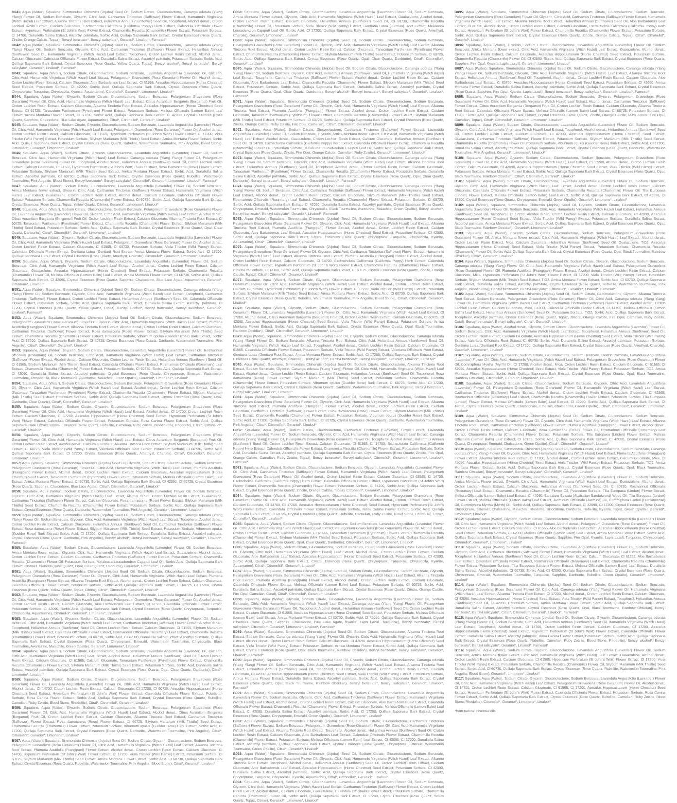B041: Aqua (Water), Squalane, Simmondsia Chinensis (Jojoba) Seed Oil, Sodium Citrate, Gluconolactone, Cananga odorata (Ylang Ylang) Flower Oil, Sodium Benzoate, Glycerin, Citric Acid, Carthamus Tinctorius (Safflower) Flower Extract, Hamamelis Virginiana (Witch Hazel) Leaf Extract, Alkanna Tinctoria Root Extract, Helianthus Annuus (Sunflower) Seed Oil, Tocopherol, Alcohol denat., Croton Lechleri Resin Extract, Calcium Gluconate, Eschscholzia Californica (California Poppy) Herb Extract, Calendula Officinalis Flower Extract, Hypericum Perforatum (St John's Wort) Flower Extract, Chamomilla Recutita (Chamomile) Flower Extract, Potassium Sorbate, CI 14700, Dunaliella Salina Extract, Ascorbyl palmitate, Sorbic Acid, Quillaja Saponaria Bark Extract, Crystal Essences (Rose Quartz, Zincite, Orange Calcite, Topaz), Benzyl benzoate*, Benzyl salicylate*, Geraniol*, Linalool*, Farnesol*
B042: Aqua (Water), Squalane, Simmondsia Chinensis (Jojoba) Seed Oil, Sodium Citrate, Gluconolactone, Cananga odorata (Ylang Ylang) Flower Oil, Sodium Benzoate, Glycerin, Citric Acid, Carthamus Tinctorius (Safflower) Flower Extract, Helianthus Annuus (Sunflower) Seed Oil, Hamamelis Virginiana (Witch Hazel) Leaf Extract, Tocopherol, Croton Lechleri Resin Extract, Alcohol denat., Calcium Gluconate, Calendula Officinalis Flower Extract, Dunaliella Salina Extract, Ascorbyl palmitate, Potassium Sorbate, Sorbic Acid, Quillaja Saponaria Bark Extract, Crystal Essences (Rose Quartz, Yellow Quartz, Topaz), Benzyl alcohol*, Benzyl benzoate*, Benzyl salicylate*, Geraniol*, Linalool*, Farnesol*
B043: Squalane, Aqua (Water), Sodium Citrate, Gluconolactone, Sodium Benzoate, Lavandula Angustifolia (Lavender) Oil, Glycerin, Citric Acid, Hamamelis Virginiana (Witch Hazel) Leaf Extract, Pelargonium Graveolens (Rose Geranium) Flower Oil, Alcohol denat., Croton Lechleri Resin Extract, Calcium Gluconate, Aloe Barbadensis Leaf Extract, CI 61565, Aesculus Hippocastanum (Horse Chestnut) Seed Extract, Potassium Sorbate, CI 42090, Sorbic Acid, Quillaja Saponaria Bark Extract, Crystal Essences (Rose Quartz, Chrysoprase, Turquoise, Chrysocolla, Kyanite, Aquamarine), Citronellol*, Geraniol*, Limonene*, Linalool*
B044: Squalane, Aqua (Water), Glycerin, Sodium Citrate, Gluconolactone, Sodium Benzoate, Pelargonium Graveolens (Rose Geranium) Flower Oil, Citric Acid, Hamamelis Virginiana (Witch Hazel) Leaf Extract, Citrus Aurantium Bergamia (Bergamot) Fruit Oil, Croton Lechleri Resin Extract, Calcium Gluconate, Alkanna Tinctoria Root Extract, Aesculus Hippocastanum (Horse Chestnut) Seed Extract, CI 60725, Tanacetum Parthenium (Pyrethrum) Flower Extract, Potassium Sorbate, Melissa Officinalis (Lemon Balm) Leaf Extract, Arnica Montana Flower Extract, CI 60730, Sorbic Acid, Quillaja Saponaria Bark Extract, CI 42090, Crystal Essences (Rose Quartz, Sapphire, Chalcedone, Blue Lake Agate, Aquamarine), Citral*, Citronellol*, Geraniol*, Linalool*
B045: Squalane, Aqua (Water), Sodium Citrate, Glycerin, Gluconolactone, Sodium Benzoate, Lavandula Angustifolia (Lavender) Flower Oil, Citric Acid, Hamamelis Virginiana (Witch Hazel) Leaf Extract, Pelargonium Graveolens (Rose Geranium) Flower Oil, Alcohol denat., Croton Lechleri Resin Extract, Calcium Gluconate, CI 61565, Hypericum Perforatum (St John's Wort) Flower Extract, CI 17200, Viola Tricolor (Wild Pansy) Extract, Potassium Sorbate, Silybum Marianum (Milk Thistle) Seed Extract, Arnica Montana Flower Extract, Sorbic Acid, Quillaja Saponaria Bark Extract, Crystal Essences (Rose Quartz, Rubellite, Watermelon Tourmaline, Pink Angelite, Blood Stone), Citronellol*, Geraniol*, Limonene*, Linalool*
B046: Squalane, Aqua (Water), Sodium Citrate, Glycerin, Gluconolactone, Lavandula Angustifolia (Lavender) Flower Oil, Sodium Benzoate, Citric Acid, Hamamelis Virginiana (Witch Hazel) Leaf Extract, Cananga odorata (Ylang Ylang) Flower Oil, Pelargonium Graveolens (Rose Geranium) Flower Oil, Tocopherol, Alcohol denat., Helianthus Annuus (Sunflower) Seed Oil, Croton Lechleri Resin Extract, Calcium Gluconate, CI 61565, Hypericum Perforatum (St John's Wort) Flower Extract, Rosa Damascena (Rose) Flower Extract, Potassium Sorbate, Silybum Marianum (Milk Thistle) Seed Extract, Arnica Montana Flower Extract, Sorbic Acid, Dunaliella Salina Extract, Ascorbyl palmitate, CI 60730, Quillaja Saponaria Bark Extract, Crystal Essences (Rose Quartz, Rubellite, Watermelon Tourmaline, Pink Angelite, Blood Stone), Benzyl benzoate*, Benzyl salicylate*, Citronellol*, Geraniol*, Limonene*, Linalool*, Farnesol*
B047: Squalane, Aqua (Water), Sodium Citrate, Gluconolactone, Lavandula Angustifolia (Lavender) Flower Oil, Sodium Benzoate, Arnica Montana flower extract, Glycerin, Citric Acid, Carthamus Tinctorius (Safflower) Flower Extract, Hamamelis Virginiana (Witch Hazel) Leaf Extract, Guaiazulene, Croton Lechleri Resin Extract, Alcohol denat., Calcium Gluconate, Calendula Officinalis Flower Extract, Potassium Sorbate, Chamomilla Recutita (Chamomile) Flower Extract, CI 60730, Sorbic Acid, Quillaja Saponaria Bark Extract, Crystal Essences (Rose Quartz, Topaz, Yellow Quartz, Citrine), Geraniol*, Limonene*, Linalool*
B048: Squalane, Aqua (Water), Sodium Citrate, Gluconolactone, Sodium Benzoate, Pelargonium Graveolens (Rose Geranium) Flower Oil, Lavandula Angustifolia (Lavender) Flower Oil, Glycerin, Citric Acid, Hamamelis Virginiana (Witch Hazel) Leaf Extract, Alcohol denat., Citrus Aurantium Bergamia (Bergamot) Fruit Oil, Croton Lechleri Resin Extract, Calcium Gluconate, Alkanna Tinctoria Root Extract, CI 60725, Tanacetum Parthenium (Pyrethrum) Flower Extract, Chamomilla Recutita (Chamomile) Flower Extract, Silybum Marianum (Milk Thistle) Seed Extract, Potassium Sorbate, Sorbic Acid, Quillaja Saponaria Bark Extract, Crystal Essences (Rose Quartz, Opal, Clear Quartz, Danburite), Citral*, Citronellol*, Geraniol*, Limonene*, Linalool*
B049: Squalane, Aqua (Water), Glycerin, Sodium Citrate, Gluconolactone, Sodium Benzoate, Lavandula Angustifolia (Lavender) Flower Oil, Citric Acid, Hamamelis Virginiana (Witch Hazel) Leaf Extract, Pelargonium Graveolens (Rose Geranium) Flower Oil, Alcohol denat., Croton Lechleri Resin Extract, Calcium Gluconate, CI 61565, CI 60730, Potassium Sorbate, Viola Tricolor (Wild Pansy) Extract, Calendula Officinalis Flower Extract, Gentiana Lutea (Gentian) Root Extract, Arnica Montana Flower Extract, Sorbic Acid, CI 17200, Quillaja Saponaria Bark Extract, Crystal Essences (Rose Quartz, Amethyst, Charoite), Citronellol*, Geraniol*, Limonene*, Linalool*
B050: Squalane, Aqua (Water), Glycerin, Sodium Citrate, Gluconolactone, Lavandula Angustifolia (Lavender) Flower Oil, Sodium Benzoate, Citric Acid, Hamamelis Virginiana (Witch Hazel) Leaf Extract, Alcohol denat., Croton Lechleri Resin Extract, Calcium Gluconate, Guaiazulene, Aesculus Hippocastanum (Horse Chestnut) Seed Extract, Potassium Sorbate, Chamomilla Recutita (Chamomile) Flower Oil, Melissa Officinalis (Lemon Balm) Leaf Extract, Arnica Montana Flower Extract, CI 60730, Sorbic Acid, Quillaja Saponaria Bark Extract, CI 42090, Crystal Essences (Rose Quartz, Sapphire, Chalcedone, Blue Lace Agate, Aquamarine), Geraniol*, Limonene*, Linalool*
B051: Aqua (Water), Squalane, Simmondsia Chinensis (Jojoba) Seed Oil, Sodium Citrate, Gluconolactone, Cananga odorata (Ylang Ylang) Flower Oil, Sodium Benzoate, Glycerin, Citric Acid, Hamamelis Virginiana (Witch Hazel) Leaf Extract, Tocopherol, Carthamus Tinctorius (Safflower) Flower Extract, Croton Lechleri Resin Extract, Helianthus Annuus (Sunflower) Seed Oil, Calendula Officinalis Flower Extract, Potassium Sorbate, Sorbic Acid, Quillaja Saponaria Bark Extract, Dunaliella Salina Extract, Ascorbyl palmitate, CI 17200, Crystal Essences (Rose Quartz, Yellow Quartz, Topaz), Benzyl alcohol*, Benzyl benzoate*, Benzyl salicylate*, Geraniol*, Linalool*, Farnesol*
B052: Aqua (Water), Squalane, Simmondsia Chinensis (Jojoba) Seed Oil, Sodium Citrate, Gluconolactone, Sodium Benzoate, Pelargonium Graveolens (Rose Geranium) Flower Oil, Glycerin, Citric Acid, Hamamelis Virginiana (Witch Hazel) Leaf Extract, Plumeria Acutifolia (Frangipani) Flower Extract, Alkanna Tinctoria Root Extract, Alcohol denat., Croton Lechleri Resin Extract, Calcium Gluconate, Carthamus Tinctorius (Safflower) Flower Extract, Rosa damascena (Rose) Flower Extract, Silybum Marianum (Milk Thistle) Seed Extract, Chamomilla Recutita (Chamomile) Flower Extract, Potassium Sorbate, Viburnum opulus (Guelder Rose) Bark Extract, Sorbic Acid, CI 17200, Quillaja Saponaria Bark Extract, CI 60725, Crystal Essences (Rose Quartz, Danburite, Watermelon Tourmaline, Pink Angelite), Citral*, Citronellol*, Geraniol*, Linalool*
B053: Squalane, Aqua (Water), Glycerin, Sodium Citrate, Gluconolactone, Lavandula Angustifolia (Lavender) Flower Oil, Rosmarinus officinalis (Rosemary) Oil, Sodium Benzoate, Citric Acid, Hamamelis Virginiana (Witch Hazel) Leaf Extract, Carthamus Tinctorius (Safflower) Flower Extract, Alcohol denat., Calcium Gluconate, Croton Lechleri Resin Extract, Helianthus Annuus (Sunflower) Seed Oil, CI 61565, Silybum Marianum (Milk Thistle) Seed Extract, Calendula Officinalis Flower Extract, Rosmarinus Officinalis (Rosemary) Leaf Extract, Chamomilla Recutita (Chamomile) Flower Extract, Potassium Sorbate, CI 60730, Sorbic Acid, Quillaja Saponaria Bark Extract, CI 42090, Dunaliella Salina Extract, Ascorbyl palmitate, Crystal Essences (Rose Quartz, Chrysoprase, Emerald, Watermelon Tourmaline, Chrysocolla, Black Tourmaline, Aventurine, Malachite, Green Opalite), Geraniol*, Limonene*, Linalool*
B054: Squalane, Aqua (Water), Sodium Citrate, Gluconolactone, Sodium Benzoate, Pelargonium Graveolens (Rose Geranium) Flower Oil, Glycerin, Citric Acid, Hamamelis Virginiana (Witch Hazel) Leaf Extract, Alcohol denat., Croton Lechleri Resin Extract, Calcium Gluconate, Tanacetum Parthenium (Pyrethrum) Flower Extract, Chamomilla Recutita (Chamomile) Flower Extract, Silybum Marianum (Milk Thistle) Seed Extract, Potassium Sorbate, Sorbic Acid, Quillaja Saponaria Bark Extract, Crystal Essences (Rose Quartz, Opal, Danburite, Clear Quartz), Citral*, Citronellol*, Geraniol*, Linalool*
B055: Squalane, Aqua (Water), Sodium Citrate, Glycerin, Gluconolactone, Sodium Benzoate, Pelargonium Graveolens (Rose Geranium) Flower Oil, Citric Acid, Hamamelis Virginiana (Witch Hazel) Leaf Extract, Alcohol denat., CI 14700, Croton Lechleri Resin Extract, Calcium Gluconate, CI 17200, Aesculus Hippocastanum (Horse Chestnut) Seed Extract, Hypericum Perforatum (St John's Wort) Flower Extract, Calendula Officinalis Flower Extract, Potassium Sorbate, Rosa Canina Flower Extract, Sorbic Acid, Quillaja Saponaria Bark Extract, Crystal Essences (Rose Quartz, Rubellite, Carnelian, Ruby Zoisite, Blood Stone, Rhodolite), Citral*, Citronellol*, Geraniol*, Linalool*
B056: Squalane, Aqua (Water), Glycerin, Sodium Citrate, Gluconolactone, Sodium Benzoate, Pelargonium Graveolens (Rose Geranium) Flower Oil, Citric Acid, Hamamelis Virginiana (Witch Hazel) Leaf Extract, Citrus Aurantium Bergamia (Bergamot) Fruit Oil, Croton Lechleri Resin Extract, Alcohol denat., Calcium Gluconate, Alkanna Tinctoria Root Extract, Silybum Marianum (Milk Thistle) Seed Extract, CI 60725, Viola Tricolor (Wild Pansy) Extract, Valeriana Officinalis Root Extract, Potassium Sorbate, CI 60730, Sorbic Acid, Quillaja Saponaria Bark Extract, CI 17200, Crystal Essences (Rose Quartz, Amethyst, Charoite), Citral*, Citronellol*, Geraniol*, Limonene*, Linalool*
B057: Aqua (Water), Squalane, Simmondsia Chinensis (Jojoba) Seed Oil, Glycerin, Sodium Citrate, Gluconolactone, Sodium Benzoate, Pelargonium Graveolens (Rose Geranium) Flower Oil, Citric Acid, Hamamelis Virginiana (Witch Hazel) Leaf Extract, Plumeria Acutifolia (Frangipani) Flower Extract, Alcohol denat., Croton Lechleri Resin Extract, Calcium Gluconate, Aesculus Hippocastanum (Horse Chestnut) Seed Extract, Tanacetum Parthenium (Pyrethrum) Flower Extract, Potassium Sorbate, Melissa Officinalis (Lemon Balm) Leaf Extract, Arnica Montana Flower Extract, CI 60730, Sorbic Acid, Quillaja Saponaria Bark Extract, CI 42090, CI 60725, Crystal Essences (Rose Quartz, Sapphire, Chalcedone, Blue Lace Agate), Citral*, Citronellol*, Geraniol*, Linalool*
B058: Squalane, Aqua (Water), Sodium Citrate, Gluconolactone, Lavandula Angustifolia (Lavender) Flower Oil, Sodium Benzoate, Glycerin, Citric Acid, Hamamelis Virginiana (Witch Hazel) Leaf Extract, Alcohol denat., Croton Lechleri Resin Extract, Guaiazulene, Carthamus Tinctorius (Safflower) Flower Extract, Calcium Gluconate, Rosa damascena (Rose) Flower Extract, Silybum Marianum (Milk Thistle) Seed Extract, Chamomilla Recutita (Chamomile) Flower Extract, Potassium Sorbate, Sorbic Acid, Quillaja Saponaria Bark Extract, Crystal Essences (Rose Quartz, Danburite, Watermelon Tourmaline, Pink Angelite), Geraniol*, Limonene*, Linalool*
B059: Aqua (Water), Squalane, Simmondsia Chinensis (Jojoba) Seed Oil, Sodium Citrate, Gluconolactone, Cananga odorata (Ylang Ylang) Flower Oil, Sodium Benzoate, Glycerin, Citric Acid, Hamamelis Virginiana (Witch Hazel) Leaf Extract, Tocopherol, Alcohol denat., Croton Lechleri Resin Extract, Calcium Gluconate, Helianthus Annuus (Sunflower) Seed Oil, Carthamus Tinctorius (Safflower) Flower Extract, Rosa damascena (Rose) Flower Extract, Silybum Marianum (Milk Thistle) Seed Extract, Potassium Sorbate, Viburnum opulus (Guelder Rose) Bark Extract, Sorbic Acid, CI 17200, Quillaja Saponaria Bark Extract, Dunaliella Salina Extract, Ascorbyl palmitate, Crystal Essences (Rose Quartz, Danburite, Pink Angelite), Benzyl alcohol*, Benzyl benzoate*, Benzyl salicylate*, Geraniol*, Linalool*, Farnesol*
B060: Squalane, Aqua (Water), Sodium Citrate, Gluconolactone, Lavandula Angustifolia (Lavender) Flower Oil, Sodium Benzoate, Arnica Montana flower extract, Glycerin, Citric Acid, Hamamelis Virginiana (Witch Hazel) Leaf Extract, Guaiazulene, Alcohol denat., Croton Lechleri Resin Extract, Calcium Gluconate, Carthamus Tinctorius (Safflower) Flower Extract, Potassium Sorbate, Chamomilla Recutita (Chamomile) Flower Oil, Potassium Sorbate, Melaleuca Leucadendron Cajuputi Leaf Oil, Sorbic Acid, Quillaja Saponaria Bark Extract, Crystal Essences (Rose Quartz, Opal, Clear Quartz, Danburite), Geraniol*, Limonene*, Linalool*
B061: Aqua (Water), Squalane, Simmondsia Chinensis (Jojoba) Seed Oil, Sodium Citrate, Gluconolactone, Sodium Benzoate, Pelargonium Graveolens (Rose Geranium) Flower Oil, Glycerin, Citric Acid, Hamamelis Virginiana (Witch Hazel) Leaf Extract, Plumeria Acutifolia (Frangipani) Flower Extract, Alkanna Tinctoria Root Extract, Alcohol denat., Croton Lechleri Resin Extract, Calcium Gluconate, Calendula Officinalis Flower Extract, Potassium Sorbate, Sorbic Acid, Quillaja Saponaria Bark Extract, CI 60725, CI 17200, Crystal Essences (Rose Quartz, Yellow Quartz, Topaz, Citrine), Citral*, Citronellol*, Geraniol*, Linalool*
B062: Squalane, Aqua (Water), Sodium Citrate, Glycerin, Gluconolactone, Sodium Benzoate, Lavandula Angustifolia (Lavender) Flower Oil, Citric Acid, Hamamelis Virginiana (Witch Hazel) Leaf Extract, Pelargonium Graveolens (Rose Geranium) Flower Oil, Alcohol denat., Croton Lechleri Resin Extract, Calcium Gluconate, Aloe Barbadensis Leaf Extract, CI 61565, Calendula Officinalis Flower Extract, Potassium Sorbate, CI 42090, Sorbic Acid, Quillaja Saponaria Bark Extract, Crystal Essences (Rose Quartz, Chrysoprase, Turquoise, Chrysocolla, Aquamarine), Citronellol*, Geraniol*, Limonene*, Linalool*
B063: Squalane, Aqua (Water), Glycerin, Sodium Citrate, Gluconolactone, Lavandula Angustifolia (Lavender) Flower Oil, Sodium Benzoate, Citric Acid, Hamamelis Virginiana (Witch Hazel) Leaf Extract, Carthamus Tinctorius (Safflower) Flower Extract, Alcohol denat., Tocopherol, Helianthus Annuus (Sunflower) Seed Oil, Croton Lechleri Resin Extract, Calcium Gluconate, CI 61565, Silybum Marianum (Milk Thistle) Seed Extract, Calendula Officinalis Flower Extract, Rosmarinus Officinalis (Rosemary) Leaf Extract, Chamomilla Recutita (Chamomile) Flower Extract, Potassium Sorbate, CI 60730, Sorbic Acid, CI 42090, Dunaliella Salina Extract, Ascorbyl palmitate, Quillaja Saponaria Bark Extract, Crystal Essences (Rose Quartz, Chrysoprase, Emerald, Watermelon Tourmaline, Chrysocolla, Black Tourmaline, Aventurine, Malachite, Green Opalite), Geraniol*, Limonene*, Linalool*
B064: Squalane, Aqua (Water), Sodium Citrate, Gluconolactone, Sodium Benzoate, Lavandula Angustifolia (Lavender) Oil, Glycerin, Citric Acid, Hamamelis Virginiana (Witch Hazel) Leaf Extract, Alcohol denat., Helianthus Annuus (Sunflower) Seed Oil, Croton Lechleri Resin Extract, Calcium Gluconate, CI 61565, Calcium Gluconate, Tanacetum Parthenium (Pyrethrum) Flower Extract, Chamomilla Recutita (Chamomile) Flower Extract, Silybum Marianum (Milk Thistle) Seed Extract, Potassium Sorbate, Sorbic Acid, Dunaliella Salina Extract, Ascorbyl palmitate, Quillaja Saponaria Bark Extract, Crystal Essences (Rose Quartz, Opal, Clear Quartz, Danburite), Citral*, Limonene*, Linalool*
B065: Squalane, Aqua (Water), Sodium Citrate, Glycerin, Gluconolactone, Sodium Benzoate, Pelargonium Graveolens (Rose Geranium) Flower Oil, Lavandula Angustifolia (Lavender) Flower Oil, Citric Acid, Hamamelis Virginiana (Witch Hazel) Leaf Extract, Alcohol denat., CI 14700, Croton Lechleri Resin Extract, Calcium Gluconate, CI 17200, CI 60725, Aesculus Hippocastanum (Horse Chestnut) Seed Extract, Hypericum Perforatum (St John's Wort) Flower Extract, Calendula Officinalis Flower Extract, Potassium Sorbate, Rosa Canina Flower Extract, Sorbic Acid, Quillaja Saponaria Bark Extract, Crystal Essences (Rose Quartz, Rubellite, Carnelian, Ruby Zoisite, Blood Stone, Rhodolite), Citral*, Citronellol*, Geraniol*, Linalool*
B066: Squalane, Aqua (Water), Glycerin, Sodium Citrate, Gluconolactone, Sodium Benzoate, Pelargonium Graveolens (Rose Geranium) Flower Oil, Citric Acid, Hamamelis Virginiana (Witch Hazel) Leaf Extract, Alcohol denat., Citrus Aurantium Bergamia (Bergamot) Fruit Oil, Croton Lechleri Resin Extract, Calcium Gluconate, Alkanna Tinctoria Root Extract, Carthamus Tinctorius (Safflower) Flower Extract, Rosa damascena (Rose) Flower Extract, CI 60725, Silybum Marianum (Milk Thistle) Seed Extract, Chamomilla Recutita (Chamomile) Flower Extract, Potassium Sorbate, Viburnum opulus (Guelder Rose) Bark Extract, Sorbic Acid, CI 17200, Quillaja Saponaria Bark Extract, Crystal Essences (Rose Quartz, Danburite, Watermelon Tourmaline, Pink Angelite), Citral*, Citronellol*, Geraniol*, Limonene*, Linalool*
B067: Aqua (Water), Squalane, Simmondsia Chinensis (Jojoba) Seed Oil, Sodium Citrate, Glycerin, Gluconolactone, Sodium Benzoate, Pelargonium Graveolens (Rose Geranium) Flower Oil, Citric Acid, Hamamelis Virginiana (Witch Hazel) Leaf Extract, Alkanna Tinctoria Root Extract, Plumeria Acutifolia (Frangipani) Flower Extract, Alcohol denat., Croton Lechleri Resin Extract, Calcium Gluconate, CI 14700, Hypericum Perforatum (St John's Wort) Flower Extract, CI 17200, Viola Tricolor (Wild Pansy) Extract, Potassium Sorbate, CI 60725, Silybum Marianum (Milk Thistle) Seed Extract, Arnica Montana Flower Extract, Sorbic Acid, CI 60730, Quillaja Saponaria Bark Extract, Crystal Essences (Rose Quartz, Rubellite, Watermelon Tourmaline, Pink Angelite, Blood Stone), Citral*, Geraniol*, Linalool*
B068: Squalane, Aqua (Water), Sodium Citrate, Gluconolactone, Lavandula Angustifolia (Lavender) Flower Oil, Sodium Benzoate, Arnica Montana Flower extract, Glycerin, Citric Acid, Hamamelis Virginiana (Witch Hazel) Leaf Extract, Guaiazulene, Alcohol denat., Croton Lechleri Resin Extract, Calcium Gluconate, Helianthus Annuus (Sunflower) Seed Oil, CI 60730, Chamomilla Recutita (Chamomile) Flower Oil, Potassium Sorbate, Viola Tricolor (Wild Pansy) Extract, Gentiana Lutea (Gentian) Root Extract, Melaleuca Leucadendron Cajuputi Leaf Oil, Sorbic Acid, CI 17200, Quillaja Saponaria Bark Extract, Crystal Essences (Rose Quartz, Amethyst, Charoite), Geraniol*, Limonene*, Linalool*
B069: Aqua (Water), Squalane, Simmondsia Chinensis (Jojoba) Seed Oil, Sodium Citrate, Gluconolactone, Sodium Benzoate, Pelargonium Graveolens (Rose Geranium) Flower Oil, Glycerin, Citric Acid, Hamamelis Virginiana (Witch Hazel) Leaf Extract, Alkanna Tinctoria Root Extract, Alcohol denat., Croton Lechleri Resin Extract, Calcium Gluconate, Tanacetum Parthenium (Pyrethrum) Flower Extract, Chamomilla Recutita (Chamomile) Flower Extract, Silybum Marianum (Milk Thistle) Seed Extract, Potassium Sorbate, CI 60725, Sorbic Acid, Quillaja Saponaria Bark Extract, Crystal Essences (Rose Quartz, Opal, Clear Quartz, Danburite), Citral*, Citronellol*, Geraniol*, Linalool*
B070: Aqua (Water), Squalane, Simmondsia Chinensis (Jojoba) Seed Oil, Sodium Citrate, Gluconolactone, Cananga odorata (Ylang Ylang) Flower Oil, Sodium Benzoate, Glycerin, Citric Acid, Helianthus Annuus (Sunflower) Seed Oil, Hamamelis Virginiana (Witch Hazel) Leaf Extract, Tocopherol, Carthamus Tinctorius (Safflower) Flower Extract, Alcohol denat., Croton Lechleri Resin Extract, Calcium Gluconate, Aloe Barbadensis Leaf Extract, Chamomilla Recutita (Chamomile) Flower Extract, Silybum Marianum (Milk Thistle) Seed Extract, Potassium Sorbate, Sorbic Acid, Quillaja Saponaria Bark Extract, Dunaliella Salina Extract, Ascorbyl palmitate, Crystal Essences (Rose Quartz, Opal, Clear Quartz, Danburite), Benzyl alcohol*, Benzyl benzoate*, Benzyl salicylate*, Geraniol*, Linalool*, Farnesol*
B071: Aqua (Water), Squalane, Simmondsia Chinensis (Jojoba) Seed Oil, Sodium Citrate, Gluconolactone, Sodium Benzoate, Pelargonium Graveolens (Rose Geranium) Flower Oil, Glycerin, Citric Acid, Hamamelis Virginiana (Witch Hazel) Leaf Extract, Alkanna Tinctoria Root Extract, Plumeria Acutifolia (Frangipani) Flower Extract, Alcohol denat., Croton Lechleri Resin Extract, Calcium Gluconate, Tanacetum Parthenium (Pyrethrum) Flower Extract, Chamomilla Recutita (Chamomile) Flower Extract, Silybum Marianum (Milk Thistle) Seed Extract, Potassium Sorbate, CI 60725, Sorbic Acid, Quillaja Saponaria Bark Extract, Crystal Essences (Rose Quartz, Zincite, Orange Calcite, Ruby Zoisite, Fire Opal, Carnelian), Citral*, Citronellol*, Geraniol*, Linalool*
B072: Squalane, Aqua (Water), Sodium Citrate, Gluconolactone, Carthamus Tinctorius (Safflower) Flower Extract, Lavandula Angustifolia (Lavender) Flower Oil, Sodium Benzoate, Glycerin, Arnica Montana flower extract, Citric Acid, Hamamelis Virginiana (Witch Hazel) Leaf Extract, Alcohol denat., Guaiazulene, Croton Lechleri Resin Extract, Calcium Gluconate, Helianthus Annuus (Sunflower) Seed Oil, CI 14700, Eschscholzia Californica (California Poppy) Herb Extract, Calendula Officinalis Flower Extract, Chamomilla Recutita (Chamomile) Flower Oil, Potassium Sorbate, Melaleuca Leucadendron Cajuputi Leaf Oil, Sorbic Acid, Quillaja Saponaria Bark Extract, Crystal Essences (Rose Quartz, Zincite, Fire Opal, Orange Calcite, Carnelian, Ruby Zoisite), Geraniol*, Limonene*, Linalool*
B073: Aqua (Water), Squalane, Simmondsia Chinensis (Jojoba) Seed Oil, Sodium Citrate, Gluconolactone, Cananga odorata (Ylang Ylang) Flower Oil, Sodium Benzoate, Glycerin, Citric Acid, Hamamelis Virginiana (Witch Hazel) Leaf Extract, Alkanna Tinctoria Root Extract, Helianthus Annuus (Sunflower) Seed Oil, Tocopherol, Alcohol denat., Croton Lechleri Resin Extract, Calcium Gluconate, Tanacetum Parthenium (Pyrethrum) Flower Extract, Chamomilla Recutita (Chamomile) Flower Extract, Potassium Sorbate, Dunaliella Salina Extract, Ascorbyl palmitate, Sorbic Acid, Quillaja Saponaria Bark Extract, Crystal Essences (Rose Quartz, Opal, Clear Quartz, Danburite), Benzyl benzoate*, Benzyl salicylate*, Geraniol*, Linalool*, Farnesol*
B074: Aqua (Water), Squalane, Simmondsia Chinensis (Jojoba) Seed Oil, Sodium Citrate, Gluconolactone, Cananga odorata (Ylang Ylang) Flower Oil, Sodium Benzoate, Citric Acid, Carthamus Tinctorius (Safflower) Flower Extract, Hamamelis Virginiana (Witch Hazel) Leaf Extract, Alcohol denat., Croton Lechleri Resin Extract, Calcium Gluconate, Silybum Marianum (Milk Thistle) Seed Extract, Rosmarinus Officinalis (Rosemary) Leaf Extract, Chamomilla Recutita (Chamomile) Flower Extract, Potassium Sorbate, CI 60730, Sorbic Acid, Quillaja Saponaria Bark Extract, CI 42090, Dunaliella Salina Extract, Ascorbyl palmitate, Crystal Essences (Rose Quartz, Chrysoprase, Emerald, Watermelon Tourmaline, Chrysocolla, Black Tourmaline, Aventurine, Malachite, Green Opalite), Benzyl alcohol*, Benzyl benzoate*, Benzyl salicylate*, Geraniol*, Linalool*, Farnesol*
B075: Aqua (Water), Squalane, Simmondsia Chinensis (Jojoba) Seed Oil, Sodium Citrate, Gluconolactone, Sodium Benzoate, Pelargonium Graveolens (Rose Geranium) Flower Oil, Glycerin, Citric Acid, Hamamelis Virginiana (Witch Hazel) Leaf Extract, Alkanna Tinctoria Root Extract, Plumeria Acutifolia (Frangipani) Flower Extract, Alcohol denat., Croton Lechleri Resin Extract, Calcium Gluconate, Aloe Barbadensis Leaf Extract, Aesculus Hippocastanum (Horse Chestnut) Seed Extract, Potassium Sorbate, CI 42090, Sorbic Acid, Quillaja Saponaria Bark Extract, Crystal Essences (Rose Quartz, Chrysoprase, Turquoise, Chrysocolla, Kyanite, Aquamarine), Citral*, Citronellol*, Geraniol*, Linalool*
B076: Aqua (Water), Squalane, Simmondsia Chinensis (Jojoba) Seed Oil, Sodium Citrate, Gluconolactone, Sodium Benzoate, Pelargonium Graveolens (Rose Geranium) Flower Oil, Glycerin, Citric Acid, Carthamus Tinctorius (Safflower) Flower Extract, Hamamelis Virginiana (Witch Hazel) Leaf Extract, Alkanna Tinctoria Root Extract, Plumeria Acutifolia (Frangipani) Flower Extract, Alcohol denat., Croton Lechleri Resin Extract, Calcium Gluconate, CI 14700, Eschscholzia Californica (California Poppy) Herb Extract, Calendula Officinalis Flower Extract, Hypericum Perforatum (St John's Wort) Flower Extract, Chamomilla Recutita (Chamomile) Flower Extract, Potassium Sorbate, CI 14700, Sorbic Acid, Quillaja Saponaria Bark Extract, CI 60725, Crystal Essences (Rose Quartz, Zincite, Orange Calcite, Topaz), Citral*, Citronellol*, Geraniol*, Linalool*
B077: Squalane, Aqua (Water), Sodium Citrate, Glycerin, Gluconolactone, Sodium Benzoate, Pelargonium Graveolens (Rose Geranium) Flower Oil, Citric Acid, Hamamelis Virginiana (Witch Hazel) Leaf Extract, Alcohol denat., Croton Lechleri Resin Extract, Calcium Gluconate, Hypericum Perforatum (St John's Wort) Flower Extract, CI 17200, Viola Tricolor (Wild Pansy) Extract, Potassium Sorbate, Silybum Marianum (Milk Thistle) Seed Extract, Arnica Montana Flower Extract, Sorbic Acid, CI 60730, Quillaja Saponaria Bark Extract, Crystal Essences (Rose Quartz, Rubellite, Watermelon Tourmaline, Pink Angelite, Blood Stone), Citral*, Citronellol*, Geraniol*, Linalool*
B078: Squalane, Aqua (Water), Glycerin, Sodium Citrate, Gluconolactone, Sodium Benzoate, Pelargonium Graveolens (Rose Geranium) Flower Oil, Lavandula Angustifolia (Lavender) Flower Oil, Citric Acid, Hamamelis Virginiana (Witch Hazel) Leaf Extract, CI 17200, Alcohol denat., Citrus Aurantium Bergamia (Bergamot) Fruit Oil, Croton Lechleri Resin Extract, Calcium Gluconate, CI 60725, CI 42090, Aesculus Hippocastanum (Horse Chestnut) Seed Extract, Viola Tricolor (Wild Pansy) Extract, Potassium Sorbate, Arnica Montana Flower Extract, Sorbic Acid, Quillaja Saponaria Bark Extract, Crystal Essences (Rose Quartz, Opal, Black Tourmaline, Rainbow Obsidian), Citral*, Citronellol*, Geraniol*, Limonene*, Linalool*
B079: Aqua (Water), Squalane, Simmondsia Chinensis (Jojoba) Seed Oil, Glycerin, Sodium Citrate, Gluconolactone, Cananga odorata (Ylang Ylang) Flower Oil, Sodium Benzoate, Alkanna Tinctoria Root Extract, Citric Acid, Helianthus Annuus (Sunflower) Seed Oil, Hamamelis Virginiana (Witch Hazel) Leaf Extract, Tocopherol, Alcohol denat., Croton Lechleri Resin Extract, Calcium Gluconate, CI 61565, Calendula Officinalis Flower Extract, Potassium Sorbate, Viola Tricolor (Wild Pansy) Extract, Valeriana Officinalis Root Extract, Gentiana Lutea (Gentian) Root Extract, Arnica Montana Flower Extract, Sorbic Acid, CI 17200, Quillaja Saponaria Bark Extract, Crystal Essences (Rose Quartz, Amethyst, Charoite), Benzyl alcohol*, Benzyl benzoate*, Benzyl salicylate*, Geraniol*, Linalool*, Farnesol*
B080: Aqua (Water), Squalane, Simmondsia Chinensis (Jojoba) Seed Oil, Sodium Citrate, Gluconolactone, Alkanna Tinctoria Root Extract, Sodium Benzoate, Glycerin, Cananga odorata (Ylang Ylang) Flower Oil, Citric Acid, Hamamelis Virginiana (Witch Hazel) Leaf Extract, Alcohol denat., Croton Lechleri Resin Extract, Calcium Gluconate, Helianthus Annuus (Sunflower) Seed Oil, Tocopherol, Rosa damascena (Rose) Flower Extract, Silybum Marianum (Milk Thistle) Seed Extract, Potassium Sorbate, Chamomilla Recutita (Chamomile) Flower Extract, Potassium Sorbate, Viburnum opulus (Guelder Rose) Bark Extract, CI 60725, Sorbic Acid, CI 17200, Quillaja Saponaria Bark Extract, Crystal Essences (Rose Quartz, Danburite, Watermelon Tourmaline, Pink Angelite), Benzyl benzoate*, Benzyl salicylate*, Linalool*, Farnesol*
B081: Aqua (Water), Squalane, Simmondsia Chinensis (Jojoba) Seed Oil, Sodium Citrate, Gluconolactone, Sodium Benzoate, Pelargonium Graveolens (Rose Geranium) Flower Oil, Glycerin, Citric Acid, Hamamelis Virginiana (Witch Hazel) Leaf Extract, Alkanna Tinctoria Root Extract, Plumeria Acutifolia (Frangipani) Flower Extract, Alcohol denat., Croton Lechleri Resin Extract, Calcium Gluconate, Carthamus Tinctorius (Safflower) Flower Extract, Rosa damascena (Rose) Flower Extract, Silybum Marianum (Milk Thistle) Seed Extract, Chamomilla Recutita (Chamomile) Flower Extract, Potassium Sorbate, Viburnum opulus (Guelder Rose) Bark Extract, Sorbic Acid, CI 17200, Quillaja Saponaria Bark Extract, CI 60725, Crystal Essences (Rose Quartz, Danburite, Watermelon Tourmaline, Pink Angelite), Citral*, Citronellol*, Geraniol*, Linalool*
B082: Squalane, Aqua (Water), Sodium Citrate, Gluconolactone, Carthamus Tinctorius (Safflower) Flower Extract, Lavandula Angustifolia (Lavender) Flower Oil, Sodium Benzoate, Glycerin, Citric Acid, Hamamelis Virginiana (Witch Hazel) Leaf Extract, Cananga odorata (Ylang Ylang) Flower Oil, Pelargonium Graveolens (Rose Geranium) Flower Oil, Tocopherol, Alcohol denat., Helianthus Annuus (Sunflower) Seed Oil, Croton Lechleri Resin Extract, Calcium Gluconate, CI 61565, CI 14700, Eschscholzia Californica (California Poppy) Herb Extract, Calendula Officinalis Flower Extract, Chamomilla Recutita (Chamomile) Flower Extract, Potassium Sorbate, Sorbic Acid, Dunaliella Salina Extract, Ascorbyl palmitate, Quillaja Saponaria Bark Extract, Crystal Essences (Rose Quartz, Zincite, Fire Opal, Orange Calcite, Carnelian, Ruby Zoisite, Topaz), Benzyl benzoate*, Benzyl salicylate*, Citronellol*, Geraniol*, Limonene*, Linalool*, Farnesol*
B083: Squalane, Aqua (Water), Sodium Citrate, Gluconolactone, Sodium Benzoate, Glycerin, Lavandula Angustifolia (Lavender) Flower Oil, Citric Acid, Carthamus Tinctorius (Safflower) Flower Extract, Hamamelis Virginiana (Witch Hazel) Leaf Extract, Pelargonium Graveolens (Rose Geranium) Flower Oil, Alcohol denat., Croton Lechleri Resin Extract, Calcium Gluconate, CI 61565, CI 14700, Eschscholzia Californica (California Poppy) Herb Extract, Calendula Officinalis Flower Extract, Hypericum Perforatum (St John's Wort) Flower Extract, Chamomilla Recutita (Chamomile) Flower Extract, Potassium Sorbate, CI 14700, Sorbic Acid, Quillaja Saponaria Bark Extract, Crystal Essences (Rose Quartz, Zincite, Orange Calcite, Topaz), Citronellol*, Geraniol*, Limonene*, Linalool*
B084: Squalane, Aqua (Water), Sodium Citrate, Glycerin, Gluconolactone, Sodium Benzoate, Pelargonium Graveolens (Rose Geranium) Flower Oil, Citric Acid, Hamamelis Virginiana (Witch Hazel) Leaf Extract, Alcohol denat., Croton Lechleri Resin Extract, Calcium Gluconate, CI 14700, CI 17200, Aesculus Hippocastanum (Horse Chestnut) Seed Extract, Hypericum Perforatum (St John's Wort) Flower Extract, Calendula Officinalis Flower Extract, Potassium Sorbate, Rosa Canina Flower Extract, Sorbic Acid, Quillaja Saponaria Bark Extract, CI 60725, Crystal Essences (Rose Quartz, Rubellite, Carnelian, Ruby Zoisite, Blood Stone, Rhodolite), Citral*, Citronellol*, Geraniol*, Linalool*
B085: Squalane, Aqua (Water), Sodium Citrate, Glycerin, Gluconolactone, Sodium Benzoate, Lavandula Angustifolia (Lavender) Flower Oil, Citric Acid, Hamamelis Virginiana (Witch Hazel) Leaf Extract, Pelargonium Graveolens (Rose Geranium) Flower Oil, Alcohol denat., Croton Lechleri Resin Extract, Calcium Gluconate, CI 61565, Tanacetum Parthenium (Pyrethrum) Flower Extract, Chamomilla Recutita (Chamomile) Flower Extract, Silybum Marianum (Milk Thistle) Seed Extract, Potassium Sorbate, Sorbic Acid, Quillaja Saponaria Bark Extract, Crystal Essences (Rose Quartz, Opal, Clear Quartz, Danburite), Citronellol*, Geraniol*, Limonene*, Linalool*
B086: Squalane, Aqua (Water), Sodium Citrate, Gluconolactone, Sodium Benzoate, Pelargonium Graveolens (Rose Geranium) Flower Oil, Glycerin, Citric Acid, Hamamelis Virginiana (Witch Hazel) Leaf Extract, Alcohol denat., Croton Lechleri Resin Extract, Calcium Gluconate, Aloe Barbadensis Leaf Extract, Aesculus Hippocastanum (Horse Chestnut) Seed Extract, Potassium Sorbate, CI 42090, Sorbic Acid, Quillaja Saponaria Bark Extract, Crystal Essences (Rose Quartz, Chrysoprase, Turquoise, Chrysocolla, Kyanite, Aquamarine), Citral*, Citronellol*, Geraniol*, Linalool*
B087: Aqua (Water), Squalane, Simmondsia Chinensis (Jojoba) Seed Oil, Sodium Citrate, Gluconolactone, Sodium Benzoate, Glycerin, Pelargonium Graveolens (Rose Geranium) Flower Oil, Citric Acid, Hamamelis Virginiana (Witch Hazel) Leaf Extract, Alkanna Tinctoria Root Extract, Plumeria Acutifolia (Frangipani) Flower Extract, Alcohol denat., Croton Lechleri Resin Extract, Calcium Gluconate, Calendula Officinalis Flower Extract, Melissa Officinalis (Lemon Balm) Leaf Extract, Potassium Sorbate, CI 60725, Sorbic Acid, Dunaliella Salina Extract, Ascorbyl palmitate, Quillaja Saponaria Bark Extract, Crystal Essences (Rose Quartz, Zincite, Orange Calcite, Fire Opal, Carnelian, Coral), Citral*, Citronellol*, Geraniol*, Linalool*
B088: Squalane, Aqua (Water), Glycerin, Sodium Citrate, Gluconolactone, Lavandula Angustifolia (Lavender) Flower Oil, Sodium Benzoate, Citric Acid, Hamamelis Virginiana (Witch Hazel) Leaf Extract, Cananga odorata (Ylang Ylang) Flower Oil, Pelargonium Graveolens (Rose Geranium) Flower Oil, Tocopherol, Alcohol denat., Helianthus Annuus (Sunflower) Seed Oil, Croton Lechleri Resin Extract, Calcium Gluconate, CI 61565, Aesculus Hippocastanum (Horse Chestnut) Seed Extract, Potassium Sorbate, Melissa Officinalis (Lemon Balm) Leaf Extract, Arnica Montana Flower Extract, CI 60730, Sorbic Acid, CI 42090, Quillaja Saponaria Bark Extract, Crystal Essences (Rose Quartz, Sapphire, Chalcedone, Blue Lake Agate, Kyanite, Lapis Lazuli, Turquoise), Benzyl benzoate*, Benzyl salicylate*, Citronellol*, Geraniol*, Limonene*, Linalool*, Farnesol*
B089: Aqua (Water), Squalane, Simmondsia Chinensis (Jojoba) Seed Oil, Sodium Citrate, Gluconolactone, Alkanna Tinctoria Root Extract, Sodium Benzoate, Cananga odorata (Ylang Ylang) Flower Oil, Glycerin, Citric Acid, Hamamelis Virginiana (Witch Hazel) Leaf Extract, Alcohol denat., Croton Lechleri Resin Extract, Calcium Gluconate, CI 42090, Aesculus Hippocastanum (Horse Chestnut) Seed Extract, Viola Tricolor (Wild Pansy) Extract, Potassium Sorbate, Arnica Montana Flower Extract, Sorbic Acid, Quillaja Saponaria Bark Extract, Crystal Essences (Rose Quartz, Opal, Black Tourmaline, Rainbow Obsidian), Benzyl benzoate*, Benzyl salicylate*, Geraniol*, Linalool*, Farnesol*
B090: Aqua (Water), Squalane, Simmondsia Chinensis (Jojoba) Seed Oil, Glycerin, Sodium Citrate, Gluconolactone, Cananga odorata (Ylang Ylang) Flower Oil, Sodium Benzoate, Citric Acid, Hamamelis Virginiana (Witch Hazel) Leaf Extract, Alkanna Tinctoria Root Extract, Helianthus Annuus (Sunflower) Seed Oil, Tocopherol, CI 17200, Alcohol denat., Croton Lechleri Resin Extract, Calcium Gluconate, CI 42090, Aesculus Hippocastanum (Horse Chestnut) Seed Extract, Viola Tricolor (Wild Pansy) Extract, Potassium Sorbate, Arnica Montana Flower Extract, Dunaliella Salina Extract, Ascorbyl palmitate, Sorbic Acid, Quillaja Saponaria Bark Extract, Crystal Essences (Rose Quartz, Opal, Black Tourmaline, Rainbow Obsidian), Benzyl benzoate*, Benzyl salicylate*, Geraniol*, Linalool*, Farnesol*
B091: Aqua (Water), Squalane, Simmondsia Chinensis (Jojoba) Seed Oil, Sodium Citrate, Gluconolactone, Lavandula Angustifolia (Lavender) Flower Oil, Sodium Benzoate, Glycerin, Citric Acid, Carthamus Tinctorius (Safflower) Flower Extract, Hamamelis Virginiana (Witch Hazel) Leaf Extract, Alcohol denat., Croton Lechleri Resin Extract, Calcium Gluconate, Aloe Barbadensis Leaf Extract, Calendula Officinalis Flower Extract, Chamomilla Recutita (Chamomile) Flower Extract, Potassium Sorbate, Melissa Officinalis (Lemon Balm) Leaf Extract, CI 42090, Dunaliella Salina Extract, Ascorbyl palmitate, Sorbic Acid, CI 17200, Quillaja Saponaria Bark Extract, Crystal Essences (Rose Quartz, Chrysoprase, Emerald, Green Opalite), Geraniol*, Limonene*, Linalool*
B092: Aqua (Water), Squalane, Simmondsia Chinensis (Jojoba) Seed Oil, Sodium Citrate, Gluconolactone, Carthamus Tinctorius (Safflower) Flower Extract, Sodium Benzoate, Pelargonium Graveolens (Rose Geranium) Flower Oil, Citric Acid, Hamamelis Virginiana (Witch Hazel) Leaf Extract, Alkanna Tinctoria Root Extract, Tocopherol, Alcohol denat., Helianthus Annuus (Sunflower) Seed Oil, Croton Lechleri Resin Extract, Calcium Gluconate, Aloe Barbadensis Leaf Extract, Calendula Officinalis Flower Extract, Chamomilla Recutita (Chamomile) Flower Extract, Potassium Sorbate, Melissa Officinalis (Lemon Balm) Leaf Extract, CI 42090, CI 17200, Dunaliella Salina Extract, Ascorbyl palmitate, Quillaja Saponaria Bark Extract, Crystal Essences (Rose Quartz, Chrysoprase, Emerald, Watermelon Tourmaline, Green Opalite), Citral*, Geraniol*, Linalool*
B093: Aqua (Water), Squalane, Simmondsia Chinensis (Jojoba) Seed Oil, Sodium Citrate, Gluconolactone, Sodium Benzoate, Pelargonium Graveolens (Rose Geranium) Flower Oil, Glycerin, Citric Acid, Hamamelis Virginiana (Witch Hazel) Leaf Extract, Alkanna Tinctoria Root Extract, Tocopherol, Alcohol denat., Helianthus Annuus (Sunflower) Seed Oil, Croton Lechleri Resin Extract, Calcium Gluconate, Aloe Barbadensis Leaf Extract, Aesculus Hippocastanum (Horse Chestnut) Seed Extract, Potassium Sorbate, CI 42090, Dunaliella Salina Extract, Ascorbyl palmitate, Sorbic Acid, Quillaja Saponaria Bark Extract, Crystal Essences (Rose Quartz, Chrysoprase, Turquoise, Chrysocolla, Kyanite, Aquamarine), Citral*, Citronellol*, Geraniol*, Linalool*
B094: Squalane, Aqua (Water), Sodium Citrate, Gluconolactone, Lavandula Angustifolia (Lavender) Flower Oil, Sodium Benzoate, Glycerin, Citric Acid, Hamamelis Virginiana (Witch Hazel) Leaf Extract, Carthamus Tinctorius (Safflower) Flower Extract, Croton Lechleri Resin Extract, Alcohol denat., Calcium Gluconate, Guaiazulene, Calendula Officinalis Flower Extract, Potassium Sorbate, Chamomilla Recutita (Chamomile) Flower Oil, Sorbic Acid, Quillaja Saponaria Bark Extract, CI 17200, Crystal Essences (Rose Quartz, Yellow Quartz, Topaz, Citrine), Geraniol*, Limonene*, Linalool*
B095: Aqua (Water), Squalane, Simmondsia Chinensis (Jojoba) Seed Oil, Sodium Citrate, Gluconolactone, Sodium Benzoate, Pelargonium Graveolens (Rose Geranium) Flower Oil, Glycerin, Citric Acid, Carthamus Tinctorius (Safflower) Flower Extract, Hamamelis Virginiana (Witch Hazel) Leaf Extract, Alkanna Tinctoria Root Extract, Helianthus Annuus (Sunflower) Seed Oil, Aloe Barbadensis Leaf Extract, CI 60730, Alcohol denat., Croton Lechleri Resin Extract, Calcium Gluconate, Eschscholzia Californica (California Poppy) Herb Extract, Hypericum Perforatum (St John's Wort) Flower Extract, Chamomilla Recutita (Chamomile) Flower Extract, Potassium Sorbate, Sorbic Acid, Quillaja Saponaria Bark Extract, Crystal Essences (Rose Quartz, Zincite, Orange Calcite, Topaz), Citral*, Citronellol*, Geraniol*, Linalool*
B096: Squalane, Aqua (Water), Glycerin, Sodium Citrate, Gluconolactone, Lavandula Angustifolia (Lavender) Flower Oil, Sodium Benzoate, Arnica Montana flower extract, Citric Acid, Hamamelis Virginiana (Witch Hazel) Leaf Extract, Guaiazulene, Alcohol denat., Croton Lechleri Resin Extract, Calcium Gluconate, Aesculus Hippocastanum (Horse Chestnut) Seed Extract, Potassium Sorbate, Chamomilla Recutita (Chamomile) Flower Oil, CI 42090, Sorbic Acid, Quillaja Saponaria Bark Extract, Crystal Essences (Rose Quartz, Sapphire, Fire Opal, Kyanite, Lapis Lazuli), Geraniol*, Limonene*, Linalool*
B097: Aqua (Water), Squalane, Simmondsia Chinensis (Jojoba) Seed Oil, Sodium Citrate, Gluconolactone, Cananga odorata (Ylang Ylang) Flower Oil, Sodium Benzoate, Glycerin, Citric Acid, Hamamelis Virginiana (Witch Hazel) Leaf Extract, Alkanna Tinctoria Root Extract, Helianthus Annuus (Sunflower) Seed Oil, Tocopherol, Alcohol denat., Croton Lechleri Resin Extract, Calcium Gluconate, Aloe Barbadensis Leaf Extract, CI 60730, Aesculus Hippocastanum (Horse Chestnut) Seed Extract, Potassium Sorbate, CI 42090, Arnica Montana Flower Extract, Dunaliella Salina Extract, Ascorbyl palmitate, Sorbic Acid, Quillaja Saponaria Bark Extract, Crystal Essences (Rose Quartz, Sapphire, Fire Opal, Kyanite, Lapis Lazuli), Benzyl benzoate*, Benzyl salicylate*, Geraniol*, Linalool*, Farnesol*
B098: Squalane, Aqua (Water), Sodium Citrate, Gluconolactone, Sodium Benzoate, Glycerin, Pelargonium Graveolens (Rose Geranium) Flower Oil, Citric Acid, Hamamelis Virginiana (Witch Hazel) Leaf Extract, Alcohol denat., Carthamus Tinctorius (Safflower) Flower Extract, Citrus Aurantium Bergamia (Bergamot) Fruit Oil, Croton Lechleri Resin Extract, Calcium Gluconate, Alkanna Tinctoria Root Extract, Calendula Officinalis Flower Extract, Melissa Officinalis (Lemon Balm) Leaf Extract, CI 60725, Potassium Sorbate, CI 17200, Sorbic Acid, Quillaja Saponaria Bark Extract, Crystal Essences (Rose Quartz, Zincite, Orange Calcite, Ruby Zoisite, Fire Opal, Carnelian, Topaz), Citral*, Citronellol*, Geraniol*, Limonene*, Linalool*
B099: Squalane, Aqua (Water), Sodium Citrate, Gluconolactone, Lavandula Angustifolia (Lavender) Flower Oil, Sodium Benzoate, Glycerin, Citric Acid, Hamamelis Virginiana (Witch Hazel) Leaf Extract, Tocopherol, Alcohol denat., Helianthus Annuus (Sunflower) Seed Oil, Croton Lechleri Resin Extract, Calcium Gluconate, CI 42090, Aesculus Hippocastanum (Horse Chestnut) Seed Extract, Guaiazulene, Carthamus Tinctorius (Safflower) Flower Extract, Potassium Sorbate, Silybum Marianum (Milk Thistle) Seed Extract, Chamomilla Recutita (Chamomile) Flower Oil, Potassium Sorbate, Viburnum opulus (Guelder Rose) Bark Extract, Sorbic Acid, CI 17200, Dunaliella Salina Extract, Ascorbyl palmitate, Quillaja Saponaria Bark Extract, Crystal Essences (Rose Quartz, Danburite, Watermelon Tourmaline, Pink Angelite), Geraniol*, Limonene*, Linalool*
B100: Squalane, Aqua (Water), Glycerin, Sodium Citrate, Gluconolactone, Sodium Benzoate, Pelargonium Graveolens (Rose Geranium) Flower Oil, Citric Acid, Hamamelis Virginiana (Witch Hazel) Leaf Extract, CI 17200, Alcohol denat., Croton Lechleri Resin Extract, Calcium Gluconate, CI 42090, Aesculus Hippocastanum (Horse Chestnut) Seed Extract, Viola Tricolor (Wild Pansy) Extract, Potassium Sorbate, Arnica Montana Flower Extract, Sorbic Acid, Quillaja Saponaria Bark Extract, Crystal Essences (Rose Quartz, Opal, Black Tourmaline, Rainbow Obsidian), Citral*, Citronellol*, Geraniol*, Linalool*
B101: Squalane, Aqua (Water), Sodium Citrate, Gluconolactone, Lavandula Angustifolia (Lavender) Flower Oil, Sodium Benzoate, Glycerin, Citric Acid, Hamamelis Virginiana (Witch Hazel) Leaf Extract, Alcohol denat., Croton Lechleri Resin Extract, Calcium Gluconate, Calendula Officinalis Flower Extract, Potassium Sorbate, Chamomilla Recutita (Chamomile) Flower Oil, Tilia Europaea (Linden) Flower Extract, Melissa Officinalis (Lemon Balm) Leaf Extract, Sorbic Acid, Quillaja Saponaria Bark Extract, CI 42090, CI 17200, Crystal Essences (Rose Quartz, Chrysoprase, Emerald, Green Opalite), Geraniol*, Limonene*, Linalool*
B102: Aqua (Water), Squalane, Simmondsia Chinensis (Jojoba) Seed Oil, Glycerin, Sodium Citrate, Gluconolactone, Lavandula Angustifolia (Lavender) Flower Oil, Sodium Benzoate, Citric Acid, Hamamelis Virginiana (Witch Hazel) Leaf Extract, Helianthus Annuus (Sunflower) Seed Oil, Tocopherol, CI 17200, Alcohol denat., Croton Lechleri Resin Extract, Calcium Gluconate, CI 42090, Aesculus Hippocastanum (Horse Chestnut) Seed Extract, Viola Tricolor (Wild Pansy) Extract, Potassium Sorbate, Dunaliella Salina Extract, Ascorbyl palmitate, Arnica Montana Flower Extract, Sorbic Acid, Quillaja Saponaria Bark Extract, Crystal Essences (Rose Quartz, Opal, Black Tourmaline, Rainbow Obsidian), Geraniol*, Limonene*, Linalool*
B103: Squalane, Aqua (Water), Glycerin, Sodium Citrate, Gluconolactone, Sodium Benzoate, Pelargonium Graveolens (Rose Geranium) Flower Oil, Arnica Montana flower extract, Citric Acid, Hamamelis Virginiana (Witch Hazel) Leaf Extract, Alcohol denat., Croton Lechleri Resin Extract, Mica, Calcium Gluconate, Helianthus Annuus (Sunflower) Seed Oil, Guaiazulene, TiO2, Aesculus Hippocastanum (Horse Chestnut) Seed Extract, Viola Tricolor (Wild Pansy) Extract, Potassium Sorbate, Chamomilla Recutita (Chamomile) Flower Oil, Sorbic Acid, Quillaja Saponaria Bark Extract, Crystal Essences (Rose Quartz, Opal, Black Tourmaline, Rainbow Obsidian), Citral*, Geraniol*, Linalool*
B104: Aqua (Water), Squalane, Simmondsia Chinensis (Jojoba) Seed Oil, Sodium Citrate, Glycerin, Gluconolactone, Sodium Benzoate, Cananga odorata (Ylang Ylang) Flower Oil, Citric Acid, Hamamelis Virginiana (Witch Hazel) Leaf Extract, Pelargonium Graveolens (Rose Geranium) Flower Oil, Plumeria Acutifolia (Frangipani) Flower Extract, Alcohol denat., Croton Lechleri Resin Extract, Calcium Gluconate, Mica, Hypericum Perforatum (St John's Wort) Flower Extract, CI 17200, Viola Tricolor (Wild Pansy) Extract, Potassium Sorbate, Silybum Marianum (Milk Thistle) Seed Extract, TiO2, Arnica Montana Flower Extract, Sorbic Acid, CI 60730, Quillaja Saponaria Bark Extract, Dunaliella Salina Extract, Ascorbyl palmitate, Crystal Essences (Rose Quartz, Rubellite, Watermelon Tourmaline, Pink Angelite, Blood Stone), Benzyl benzoate*, Benzyl salicylate*, Citronellol*, Geraniol*, Linalool*, Farnesol*
B105: Aqua (Water), Squalane, Simmondsia Chinensis (Jojoba) Seed Oil, Sodium Citrate, Gluconolactone, Glycerin, Alkanna Tinctoria Root Extract, Sodium Benzoate, Pelargonium Graveolens (Rose Geranium) Flower Oil, Citric Acid, Cananga odorata (Ylang Ylang) Flower Oil, Hamamelis Virginiana (Witch Hazel) Leaf Extract, Carthamus Tinctorius (Safflower) Flower Extract, Alcohol denat., Croton Lechleri Resin Extract, Calcium Gluconate, Mica, Fe2O3, Calendula Officinalis Flower Extract, CI 14700, Melissa Officinalis (Lemon Balm) Leaf Extract, Helianthus Annuus (Sunflower) Seed Oil, Potassium Sorbate, TiO2, Sorbic Acid, Quillaja Saponaria Bark Extract, Tocopherol, Ascorbyl palmitate, Crystal Essences (Rose Quartz, Topaz, Zincite, Orange Calcite, Fire Opal, Carnelian, Ruby Zoisite, Coral), Benzyl benzoate*, Benzyl salicylate*, Citral*, Geraniol*, Linalool*
B106: Squalane, Aqua (Water), Alcohol denat., Glycerin, Sodium Citrate, Gluconolactone, Lavandula Angustifolia (Lavender) Flower Oil, Sodium Benzoate, Citric Acid, Hamamelis Virginiana (Witch Hazel) Leaf Extract, Tocopherol, Helianthus Annuus (Sunflower) Seed Oil, Croton Lechleri Resin Extract, Calcium Gluconate, Aesculus Hippocastanum (Horse Chestnut) Seed Extract, Viola Tricolor (Wild Pansy) Extract, Valeriana Officinalis Root Extract, CI 60730, Sorbic Acid, Dunaliella Salina Extract, Ascorbyl palmitate, Potassium Sorbate, Gentiana Lutea (Gentian) Root Extract, CI 17200, Quillaja Saponaria Bark Extract, Crystal Essences (Rose Quartz, Amethyst, Charoite), Geraniol*, Limonene*, Linalool*
B107: Squalane, Aqua (Water), Glycerin, Sodium Citrate, Gluconolactone, Sodium Benzoate, Dextrin Palmitate, Lavandula Angustifolia (Lavender) Flower Oil, Citric Acid, Hamamelis Virginiana (Witch Hazel) Leaf Extract, Pelargonium Graveolens (Rose Geranium) Flower Oil, Commiphora Myrrha (Myrrh) Oil, CI 17200, Alcohol denat., Mica, Croton Lechleri Resin Extract, Calcium Gluconate, CI 61565, CI 42090, Aesculus Hippocastanum (Horse Chestnut) Seed Extract, Viola Tricolor (Wild Pansy) Extract, Potassium Sorbate, TiO2, Arnica Montana Flower Extract, Sorbic Acid, Quillaja Saponaria Bark Extract, Crystal Essences (Rose Quartz, Opal, Black Tourmaline, Rainbow Obsidian), Citronellol*, Geraniol*, Limonene*, Linalool*
B108: Squalane, Aqua (Water), Sodium Citrate, Gluconolactone, Sodium Benzoate, Glycerin, Citric Acid, Lavandula Angustifolia (Lavender) Flower Oil, Pelargonium Graveolens (Rose Geranium) Flower Oil, Hamamelis Virginiana (Witch Hazel) Leaf Extract, Carthamus Tinctorius (Safflower) Flower Extract, Alcohol denat., Croton Lechleri Resin Extract, Calcium Gluconate, CI 61565, Rosmarinus Officinalis (Rosemary) Leaf Extract, Chamomilla Recutita (Chamomile) Flower Extract, Potassium Sorbate, Tilia Europaea (Linden) Flower Extract, Melissa Officinalis (Lemon Balm) Leaf Extract, CI 42090, Sorbic Acid, Quillaja Saponaria Bark Extract, CI 42090, Crystal Essences (Rose Quartz, Chrysoprase, Emerald, Chalcedone, Green Opalite), Citral*, Citronellol*, Geraniol*, Limonene*, Linalool*
B109: Aqua (Water), Squalane, Simmondsia Chinensis (Jojoba) Seed Oil, Sodium Citrate, Gluconolactone, Sodium Benzoate, Pelargonium Graveolens (Rose Geranium) Flower Oil, Glycerin, Citric Acid, Hamamelis Virginiana (Witch Hazel) Leaf Extract, Alkanna Tinctoria Root Extract, Carthamus Tinctorius (Safflower) Flower Extract, Plumeria Acutifolia (Frangipani) Flower Extract, Alcohol denat., Croton Lechleri Resin Extract, Calcium Gluconate, Rosa Damascena (Rose) Flower Oil, Rosmarinus Officinalis (Rosemary) Leaf Extract, Chamomilla Recutita (Chamomile) Flower Extract, Potassium Sorbate, Tilia Europaea (Linden) Flower Extract, Melissa Officinalis (Lemon Balm) Leaf Extract, CI 60725, Sorbic Acid, Quillaja Saponaria Bark Extract, CI 42090, Crystal Essences (Rose Quartz, Chrysoprase, Emerald, Chalcedone, Green Opalite), Citral*, Citronellol*, Geraniol*, Linalool*
B110: Aqua (Water), Squalane, Simmondsia Chinensis (Jojoba) Seed Oil, Sodium Citrate, Gluconolactone, Sodium Benzoate, Cananga odorata (Ylang Ylang) Flower Oil, Glycerin, Citric Acid, Hamamelis Virginiana (Witch Hazel) Leaf Extract, Plumeria Acutifolia (Frangipani) Flower Extract, Alkanna Tinctoria Root Extract, CI 17200, Alcohol denat., Croton Lechleri Resin Extract, Calcium Gluconate, Mica, CI 42090, Aesculus Hippocastanum (Horse Chestnut) Seed Extract, Viola Tricolor (Wild Pansy) Extract, Potassium Sorbate, TiO2, Arnica Montana Flower Extract, Sorbic Acid, Quillaja Saponaria Bark Extract, Crystal Essences (Rose Quartz, Opal, Black Tourmaline, Rainbow Obsidian), Benzyl benzoate*, Benzyl salicylate*, Citronellol*, Geraniol*, Linalool*
B111: Squalane, Aqua (Water), Sodium Citrate, Gluconolactone, Lavandula Angustifolia (Lavender) Flower Oil, Sodium Benzoate, Arnica Montana Flower extract, Glycerin, Citric Acid, Hamamelis Virginiana (Witch Hazel) Leaf Extract, Guaiazulene, Alcohol denat., Croton Lechleri Resin Extract, Calcium Gluconate, Helianthus Annuus (Sunflower) Seed Oil, CI 60730, Rosmarinus Officinalis (Rosemary) Leaf Extract, Chamomilla Recutita (Chamomile) Flower Oil, Potassium Sorbate, Tilia Europaea (Linden) Flower Extract, Melissa Officinalis (Lemon Balm) Leaf Extract, CI 42090, Santalum Spicata (Australian Sandalwood) Wood Oil, Tilia Europaea (Linden) Flower Extract, Melissa Officinalis (Lemon Balm) Leaf Extract, Jasminum Officinale (Jasmine) Oil, Commiphora Carteri (Frankincense) Oil, Commiphora Myrrha (Myrrh) Oil, Sorbic Acid, Quillaja Saponaria Bark Extract, CI 42090, CI 17200, Crystal Essences (Rose Quartz, Chrysoprase, Emerald, Chalcedone, Malachite, Rhodolite, Bloodstone, Danburite, Rubellite, Kyanite, Topaz, Green Opalite), Geraniol*, Limonene*, Linalool*
B112: Squalane, Aqua (Water), Glycerin, Sodium Citrate, Gluconolactone, Sodium Benzoate, Lavandula Angustifolia (Lavender) Flower Oil, Citric Acid, Hamamelis Virginiana (Witch Hazel) Leaf Extract, Alcohol denat., Pelargonium Graveolens (Rose Geranium) Flower Oil, Croton Lechleri Resin Extract, Calcium Gluconate, CI 61565, Aloe Barbadensis Leaf Extract, Aesculus Hippocastanum (Horse Chestnut) Seed Extract, Potassium Sorbate, CI 42090, Melissa Officinalis (Lemon Balm) Leaf Extract, Arnica Montana Flower Extract, Sorbic Acid, Quillaja Saponaria Bark Extract, Crystal Essences (Rose Quartz, Sapphire, Fire Opal, Kyanite, Lapis Lazuli, Turquoise, Chrysoprase), Citronellol*, Geraniol*, Limonene*, Linalool*
B113: Squalane, Aqua (Water), Sodium Citrate, Gluconolactone, Lavandula Angustifolia (Lavender) Flower Oil, Sodium Benzoate, Glycerin, Citric Acid, Carthamus Tinctorius (Safflower) Flower Extract, Hamamelis Virginiana (Witch Hazel) Leaf Extract, Alcohol denat., Tocopherol, Helianthus Annuus (Sunflower) Seed Oil, Croton Lechleri Resin Extract, Calcium Gluconate, CI 61565, Aloe Barbadensis Leaf Extract, Calendula Officinalis Flower Extract, Rosmarinus Officinalis (Rosemary) Leaf Extract, Chamomilla Recutita (Chamomile) Flower Extract, Potassium Sorbate, Tilia Europaea (Linden) Flower Extract, Melissa Officinalis (Lemon Balm) Leaf Extract, Dunaliella Salina Extract, Ascorbyl palmitate, CI 60730, Sorbic Acid, CI 42090, Quillaja Saponaria Bark Extract, Crystal Essences (Rose Quartz, Chrysoprase, Emerald, Watermelon Tourmaline, Turquoise, Sapphire, Danburite, Rubellite, Green Opalite), Geraniol*, Limonene*, Linalool*
B114: Aqua (Water), Squalane, Simmondsia Chinensis (Jojoba) Seed Oil, Sodium Citrate, Gluconolactone, Sodium Benzoate, Pelargonium Graveolens (Rose Geranium) Flower Oil, Citric Acid, Cananga odorata (Ylang Ylang) Flower Oil, Hamamelis Virginiana (Witch Hazel) Leaf Extract, Alkanna Tinctoria Root Extract, CI 17200, Alcohol denat., Croton Lechleri Resin Extract, Calcium Gluconate, CI 42090, Aesculus Hippocastanum (Horse Chestnut) Seed Extract, Viola Tricolor (Wild Pansy) Extract, Tocopherol, Helianthus Annuus (Sunflower) Seed Oil, CI 42090, Potassium Sorbate, Arnica Montana Flower Extract, Sorbic Acid, Quillaja Saponaria Bark Extract, Dunaliella Salina Extract, Ascorbyl palmitate, Crystal Essences (Rose Quartz, Opal, Black Tourmaline, Rainbow Obsidian), Benzyl benzoate*, Benzyl salicylate*, Citral*, Citronellol*, Geraniol*, Linalool*, Farnesol*
B115: Aqua (Water), Squalane, Simmondsia Chinensis (Jojoba) Seed Oil, Sodium Citrate, Glycerin, Gluconolactone, Cananga odorata (Ylang Ylang) Flower Oil, Sodium Benzoate, Citric Acid, Helianthus Annuus (Sunflower) Seed Oil, Hamamelis Virginiana (Witch Hazel) Leaf Extract, Tocopherol, Alcohol denat., CI 14700, Croton Lechleri Resin Extract, Calcium Gluconate, CI 17200, Aesculus Hippocastanum (Horse Chestnut) Seed Extract, Hypericum Perforatum (St John's Wort) Flower Extract, Calendula Officinalis Flower Extract, Dunaliella Salina Extract, Ascorbyl palmitate, Rosa Canina Flower Extract, Potassium Sorbate, Sorbic Acid, Quillaja Saponaria Bark Extract, Crystal Essences (Rose Quartz, Rubellite, Carnelian, Ruby Zoisite, Blood Stone, Rhodolite), Benzyl alcohol*, Benzyl benzoate*, Benzyl salicylate*, Geraniol*, Linalool*, Farnesol*
B116: Squalane, Aqua (Water), Sodium Citrate, Glycerin, Gluconolactone, Lavandula Angustifolia (Lavender) Flower Oil, Sodium Benzoate, Arnica Montana flower extract, Citric Acid, Hamamelis Virginiana (Witch Hazel) Leaf Extract, Guaiazulene, Alcohol denat., Croton Lechleri Resin Extract, Calcium Gluconate, CI 61565, Hypericum Perforatum (St John's Wort) Flower Extract, CI 17200, Viola Tricolor (Wild Pansy) Extract, Potassium Sorbate, Chamomilla Recutita (Chamomile) Flower Oil, Silybum Marianum (Milk Thistle) Seed Extract, Sorbic Acid, CI 60730, Quillaja Saponaria Bark Extract, Crystal Essences (Rose Quartz, Rubellite, Watermelon Tourmaline, Pink Angelite, Blood Stone), Geraniol*, Limonene*, Linalool*
B117: Squalane, Aqua (Water), Sodium Citrate, Glycerin, Gluconolactone, Sodium Benzoate, Lavandula Angustifolia (Lavender) Flower Oil, Citric Acid, Hamamelis Virginiana (Witch Hazel) Leaf Extract, Pelargonium Graveolens (Rose Geranium) Flower Oil, Alcohol denat., CI 14700, Croton Lechleri Resin Extract, Calcium Gluconate, CI 61565, CI 17200, Aesculus Hippocastanum (Horse Chestnut) Seed Extract, Hypericum Perforatum (St John's Wort) Flower Extract, Calendula Officinalis Flower Extract, Potassium Sorbate, Rosa Canina Flower Extract, Sorbic Acid, Quillaja Saponaria Bark Extract, Crystal Essences (Rose Quartz, Rubellite, Carnelian, Ruby Zoisite, Blood Stone, Rhodolite), Citronellol*, Geraniol*, Limonene*, Linalool*
*from natural essential oils